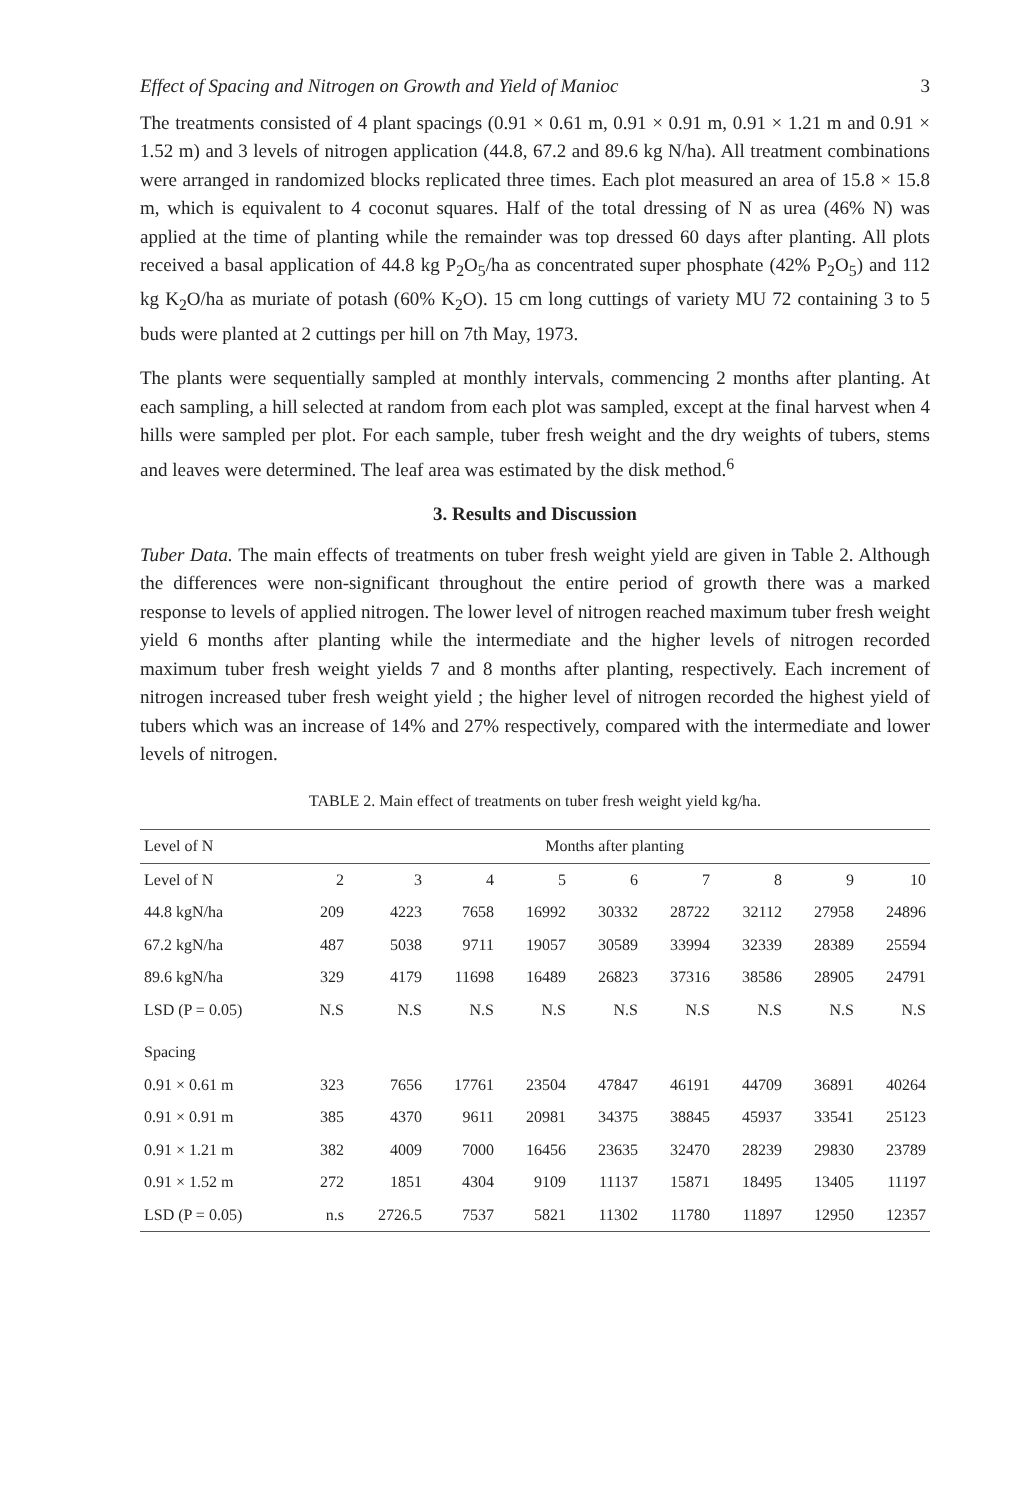Effect of Spacing and Nitrogen on Growth and Yield of Manioc 3
The treatments consisted of 4 plant spacings (0.91 × 0.61 m, 0.91 × 0.91 m, 0.91 × 1.21 m and 0.91 × 1.52 m) and 3 levels of nitrogen application (44.8, 67.2 and 89.6 kg N/ha). All treatment combinations were arranged in randomized blocks replicated three times. Each plot measured an area of 15.8 × 15.8 m, which is equivalent to 4 coconut squares. Half of the total dressing of N as urea (46% N) was applied at the time of planting while the remainder was top dressed 60 days after planting. All plots received a basal application of 44.8 kg P<sub>2</sub>O<sub>5</sub>/ha as concentrated super phosphate (42% P<sub>2</sub>O<sub>5</sub>) and 112 kg K<sub>2</sub>O/ha as muriate of potash (60% K<sub>2</sub>O). 15 cm long cuttings of variety MU 72 containing 3 to 5 buds were planted at 2 cuttings per hill on 7th May, 1973.
The plants were sequentially sampled at monthly intervals, commencing 2 months after planting. At each sampling, a hill selected at random from each plot was sampled, except at the final harvest when 4 hills were sampled per plot. For each sample, tuber fresh weight and the dry weights of tubers, stems and leaves were determined. The leaf area was estimated by the disk method.<sup>6</sup>
3. Results and Discussion
Tuber Data. The main effects of treatments on tuber fresh weight yield are given in Table 2. Although the differences were non-significant throughout the entire period of growth there was a marked response to levels of applied nitrogen. The lower level of nitrogen reached maximum tuber fresh weight yield 6 months after planting while the intermediate and the higher levels of nitrogen recorded maximum tuber fresh weight yields 7 and 8 months after planting, respectively. Each increment of nitrogen increased tuber fresh weight yield ; the higher level of nitrogen recorded the highest yield of tubers which was an increase of 14% and 27% respectively, compared with the intermediate and lower levels of nitrogen.
TABLE 2. Main effect of treatments on tuber fresh weight yield kg/ha.
| Level of N | Months after planting | | | | | | | | |
| --- | --- | --- | --- | --- | --- | --- | --- | --- | --- |
| Level of N | 2 | 3 | 4 | 5 | 6 | 7 | 8 | 9 | 10 |
| 44.8 kgN/ha | 209 | 4223 | 7658 | 16992 | 30332 | 28722 | 32112 | 27958 | 24896 |
| 67.2 kgN/ha | 487 | 5038 | 9711 | 19057 | 30589 | 33994 | 32339 | 28389 | 25594 |
| 89.6 kgN/ha | 329 | 4179 | 11698 | 16489 | 26823 | 37316 | 38586 | 28905 | 24791 |
| LSD (P = 0.05) | N.S | N.S | N.S | N.S | N.S | N.S | N.S | N.S | N.S |
| Spacing | | | | | | | | | |
| 0.91 × 0.61 m | 323 | 7656 | 17761 | 23504 | 47847 | 46191 | 44709 | 36891 | 40264 |
| 0.91 × 0.91 m | 385 | 4370 | 9611 | 20981 | 34375 | 38845 | 45937 | 33541 | 25123 |
| 0.91 × 1.21 m | 382 | 4009 | 7000 | 16456 | 23635 | 32470 | 28239 | 29830 | 23789 |
| 0.91 × 1.52 m | 272 | 1851 | 4304 | 9109 | 11137 | 15871 | 18495 | 13405 | 11197 |
| LSD (P = 0.05) | n.s | 2726.5 | 7537 | 5821 | 11302 | 11780 | 11897 | 12950 | 12357 |